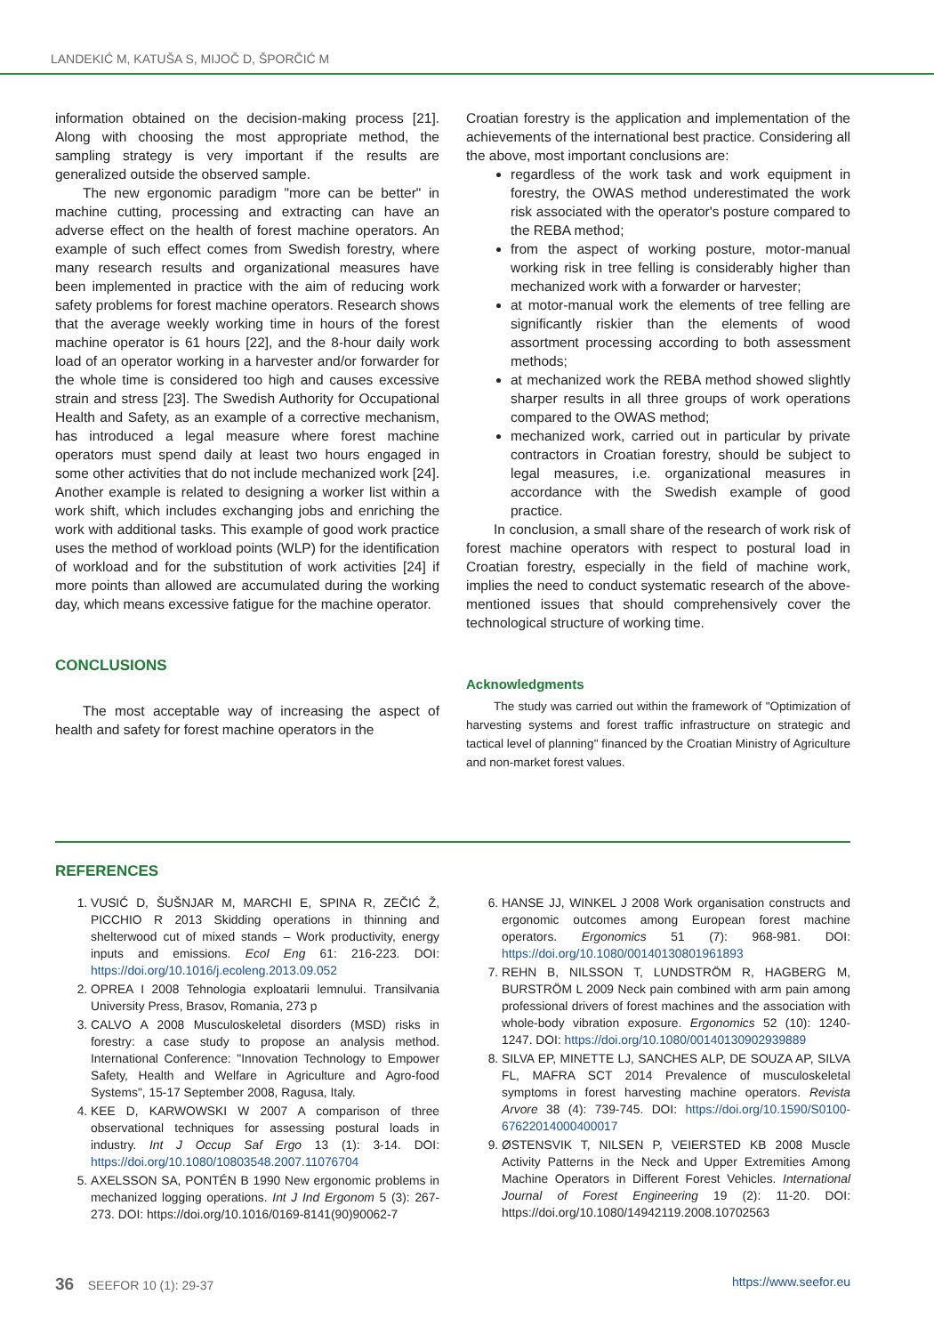LANDEKIĆ M, KATUŠA S, MIJOČ D, ŠPORČIĆ M
information obtained on the decision-making process [21]. Along with choosing the most appropriate method, the sampling strategy is very important if the results are generalized outside the observed sample.
The new ergonomic paradigm "more can be better" in machine cutting, processing and extracting can have an adverse effect on the health of forest machine operators. An example of such effect comes from Swedish forestry, where many research results and organizational measures have been implemented in practice with the aim of reducing work safety problems for forest machine operators. Research shows that the average weekly working time in hours of the forest machine operator is 61 hours [22], and the 8-hour daily work load of an operator working in a harvester and/or forwarder for the whole time is considered too high and causes excessive strain and stress [23]. The Swedish Authority for Occupational Health and Safety, as an example of a corrective mechanism, has introduced a legal measure where forest machine operators must spend daily at least two hours engaged in some other activities that do not include mechanized work [24]. Another example is related to designing a worker list within a work shift, which includes exchanging jobs and enriching the work with additional tasks. This example of good work practice uses the method of workload points (WLP) for the identification of workload and for the substitution of work activities [24] if more points than allowed are accumulated during the working day, which means excessive fatigue for the machine operator.
CONCLUSIONS
The most acceptable way of increasing the aspect of health and safety for forest machine operators in the
Croatian forestry is the application and implementation of the achievements of the international best practice. Considering all the above, most important conclusions are:
regardless of the work task and work equipment in forestry, the OWAS method underestimated the work risk associated with the operator's posture compared to the REBA method;
from the aspect of working posture, motor-manual working risk in tree felling is considerably higher than mechanized work with a forwarder or harvester;
at motor-manual work the elements of tree felling are significantly riskier than the elements of wood assortment processing according to both assessment methods;
at mechanized work the REBA method showed slightly sharper results in all three groups of work operations compared to the OWAS method;
mechanized work, carried out in particular by private contractors in Croatian forestry, should be subject to legal measures, i.e. organizational measures in accordance with the Swedish example of good practice.
In conclusion, a small share of the research of work risk of forest machine operators with respect to postural load in Croatian forestry, especially in the field of machine work, implies the need to conduct systematic research of the above-mentioned issues that should comprehensively cover the technological structure of working time.
Acknowledgments
The study was carried out within the framework of "Optimization of harvesting systems and forest traffic infrastructure on strategic and tactical level of planning" financed by the Croatian Ministry of Agriculture and non-market forest values.
REFERENCES
1. VUSIĆ D, ŠUŠNJAR M, MARCHI E, SPINA R, ZEČIĆ Ž, PICCHIO R 2013 Skidding operations in thinning and shelterwood cut of mixed stands – Work productivity, energy inputs and emissions. Ecol Eng 61: 216-223. DOI: https://doi.org/10.1016/j.ecoleng.2013.09.052
2. OPREA I 2008 Tehnologia exploatarii lemnului. Transilvania University Press, Brasov, Romania, 273 p
3. CALVO A 2008 Musculoskeletal disorders (MSD) risks in forestry: a case study to propose an analysis method. International Conference: "Innovation Technology to Empower Safety, Health and Welfare in Agriculture and Agro-food Systems", 15-17 September 2008, Ragusa, Italy.
4. KEE D, KARWOWSKI W 2007 A comparison of three observational techniques for assessing postural loads in industry. Int J Occup Saf Ergo 13 (1): 3-14. DOI: https://doi.org/10.1080/10803548.2007.11076704
5. AXELSSON SA, PONTÉN B 1990 New ergonomic problems in mechanized logging operations. Int J Ind Ergonom 5 (3): 267-273. DOI: https://doi.org/10.1016/0169-8141(90)90062-7
6. HANSE JJ, WINKEL J 2008 Work organisation constructs and ergonomic outcomes among European forest machine operators. Ergonomics 51 (7): 968-981. DOI: https://doi.org/10.1080/00140130801961893
7. REHN B, NILSSON T, LUNDSTRÖM R, HAGBERG M, BURSTRÖM L 2009 Neck pain combined with arm pain among professional drivers of forest machines and the association with whole-body vibration exposure. Ergonomics 52 (10): 1240-1247. DOI: https://doi.org/10.1080/00140130902939889
8. SILVA EP, MINETTE LJ, SANCHES ALP, DE SOUZA AP, SILVA FL, MAFRA SCT 2014 Prevalence of musculoskeletal symptoms in forest harvesting machine operators. Revista Arvore 38 (4): 739-745. DOI: https://doi.org/10.1590/S0100-67622014000400017
9. ØSTENSVIK T, NILSEN P, VEIERSTED KB 2008 Muscle Activity Patterns in the Neck and Upper Extremities Among Machine Operators in Different Forest Vehicles. International Journal of Forest Engineering 19 (2): 11-20. DOI: https://doi.org/10.1080/14942119.2008.10702563
36 SEEFOR 10 (1): 29-37 https://www.seefor.eu